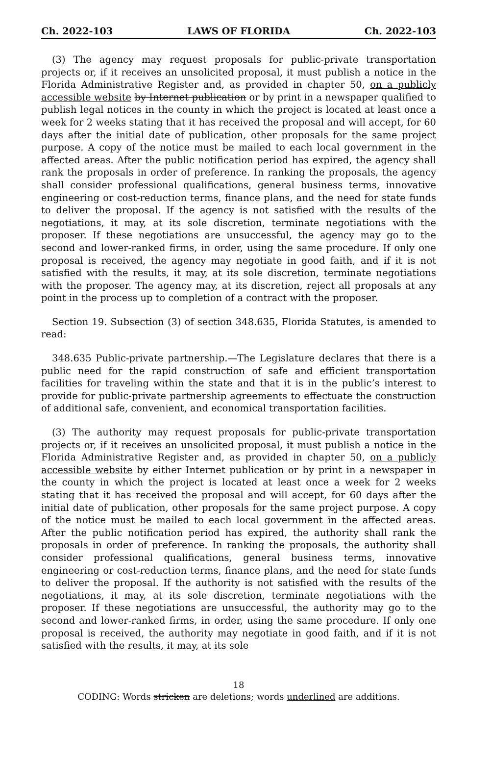Ch. 2022-103 LAWS OF FLORIDA Ch. 2022-103
(3) The agency may request proposals for public-private transportation projects or, if it receives an unsolicited proposal, it must publish a notice in the Florida Administrative Register and, as provided in chapter 50, on a publicly accessible website by Internet publication or by print in a newspaper qualified to publish legal notices in the county in which the project is located at least once a week for 2 weeks stating that it has received the proposal and will accept, for 60 days after the initial date of publication, other proposals for the same project purpose. A copy of the notice must be mailed to each local government in the affected areas. After the public notification period has expired, the agency shall rank the proposals in order of preference. In ranking the proposals, the agency shall consider professional qualifications, general business terms, innovative engineering or cost-reduction terms, finance plans, and the need for state funds to deliver the proposal. If the agency is not satisfied with the results of the negotiations, it may, at its sole discretion, terminate negotiations with the proposer. If these negotiations are unsuccessful, the agency may go to the second and lower-ranked firms, in order, using the same procedure. If only one proposal is received, the agency may negotiate in good faith, and if it is not satisfied with the results, it may, at its sole discretion, terminate negotiations with the proposer. The agency may, at its discretion, reject all proposals at any point in the process up to completion of a contract with the proposer.
Section 19. Subsection (3) of section 348.635, Florida Statutes, is amended to read:
348.635 Public-private partnership.—The Legislature declares that there is a public need for the rapid construction of safe and efficient transportation facilities for traveling within the state and that it is in the public’s interest to provide for public-private partnership agreements to effectuate the construction of additional safe, convenient, and economical transportation facilities.
(3) The authority may request proposals for public-private transportation projects or, if it receives an unsolicited proposal, it must publish a notice in the Florida Administrative Register and, as provided in chapter 50, on a publicly accessible website by either Internet publication or by print in a newspaper in the county in which the project is located at least once a week for 2 weeks stating that it has received the proposal and will accept, for 60 days after the initial date of publication, other proposals for the same project purpose. A copy of the notice must be mailed to each local government in the affected areas. After the public notification period has expired, the authority shall rank the proposals in order of preference. In ranking the proposals, the authority shall consider professional qualifications, general business terms, innovative engineering or cost-reduction terms, finance plans, and the need for state funds to deliver the proposal. If the authority is not satisfied with the results of the negotiations, it may, at its sole discretion, terminate negotiations with the proposer. If these negotiations are unsuccessful, the authority may go to the second and lower-ranked firms, in order, using the same procedure. If only one proposal is received, the authority may negotiate in good faith, and if it is not satisfied with the results, it may, at its sole
18
CODING: Words stricken are deletions; words underlined are additions.